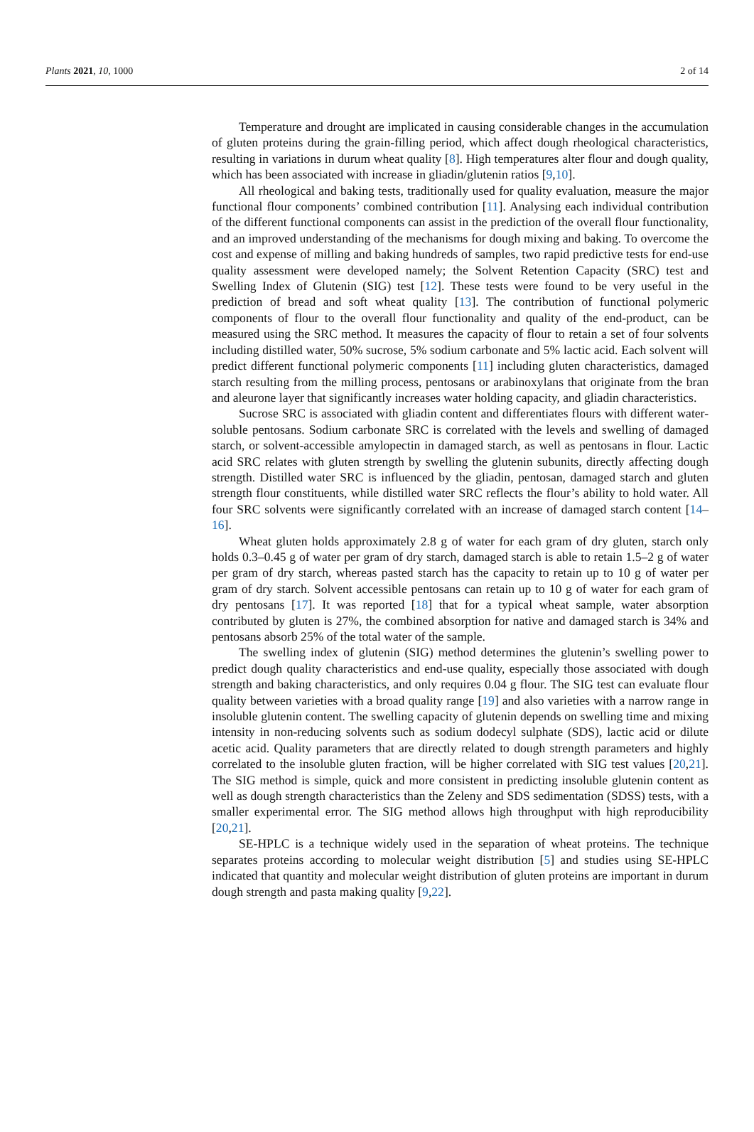Plants 2021, 10, 1000 2 of 14
Temperature and drought are implicated in causing considerable changes in the accumulation of gluten proteins during the grain-filling period, which affect dough rheological characteristics, resulting in variations in durum wheat quality [8]. High temperatures alter flour and dough quality, which has been associated with increase in gliadin/glutenin ratios [9,10].
All rheological and baking tests, traditionally used for quality evaluation, measure the major functional flour components’ combined contribution [11]. Analysing each individual contribution of the different functional components can assist in the prediction of the overall flour functionality, and an improved understanding of the mechanisms for dough mixing and baking. To overcome the cost and expense of milling and baking hundreds of samples, two rapid predictive tests for end-use quality assessment were developed namely; the Solvent Retention Capacity (SRC) test and Swelling Index of Glutenin (SIG) test [12]. These tests were found to be very useful in the prediction of bread and soft wheat quality [13]. The contribution of functional polymeric components of flour to the overall flour functionality and quality of the end-product, can be measured using the SRC method. It measures the capacity of flour to retain a set of four solvents including distilled water, 50% sucrose, 5% sodium carbonate and 5% lactic acid. Each solvent will predict different functional polymeric components [11] including gluten characteristics, damaged starch resulting from the milling process, pentosans or arabinoxylans that originate from the bran and aleurone layer that significantly increases water holding capacity, and gliadin characteristics.
Sucrose SRC is associated with gliadin content and differentiates flours with different water-soluble pentosans. Sodium carbonate SRC is correlated with the levels and swelling of damaged starch, or solvent-accessible amylopectin in damaged starch, as well as pentosans in flour. Lactic acid SRC relates with gluten strength by swelling the glutenin subunits, directly affecting dough strength. Distilled water SRC is influenced by the gliadin, pentosan, damaged starch and gluten strength flour constituents, while distilled water SRC reflects the flour’s ability to hold water. All four SRC solvents were significantly correlated with an increase of damaged starch content [14–16].
Wheat gluten holds approximately 2.8 g of water for each gram of dry gluten, starch only holds 0.3–0.45 g of water per gram of dry starch, damaged starch is able to retain 1.5–2 g of water per gram of dry starch, whereas pasted starch has the capacity to retain up to 10 g of water per gram of dry starch. Solvent accessible pentosans can retain up to 10 g of water for each gram of dry pentosans [17]. It was reported [18] that for a typical wheat sample, water absorption contributed by gluten is 27%, the combined absorption for native and damaged starch is 34% and pentosans absorb 25% of the total water of the sample.
The swelling index of glutenin (SIG) method determines the glutenin’s swelling power to predict dough quality characteristics and end-use quality, especially those associated with dough strength and baking characteristics, and only requires 0.04 g flour. The SIG test can evaluate flour quality between varieties with a broad quality range [19] and also varieties with a narrow range in insoluble glutenin content. The swelling capacity of glutenin depends on swelling time and mixing intensity in non-reducing solvents such as sodium dodecyl sulphate (SDS), lactic acid or dilute acetic acid. Quality parameters that are directly related to dough strength parameters and highly correlated to the insoluble gluten fraction, will be higher correlated with SIG test values [20,21]. The SIG method is simple, quick and more consistent in predicting insoluble glutenin content as well as dough strength characteristics than the Zeleny and SDS sedimentation (SDSS) tests, with a smaller experimental error. The SIG method allows high throughput with high reproducibility [20,21].
SE-HPLC is a technique widely used in the separation of wheat proteins. The technique separates proteins according to molecular weight distribution [5] and studies using SE-HPLC indicated that quantity and molecular weight distribution of gluten proteins are important in durum dough strength and pasta making quality [9,22].